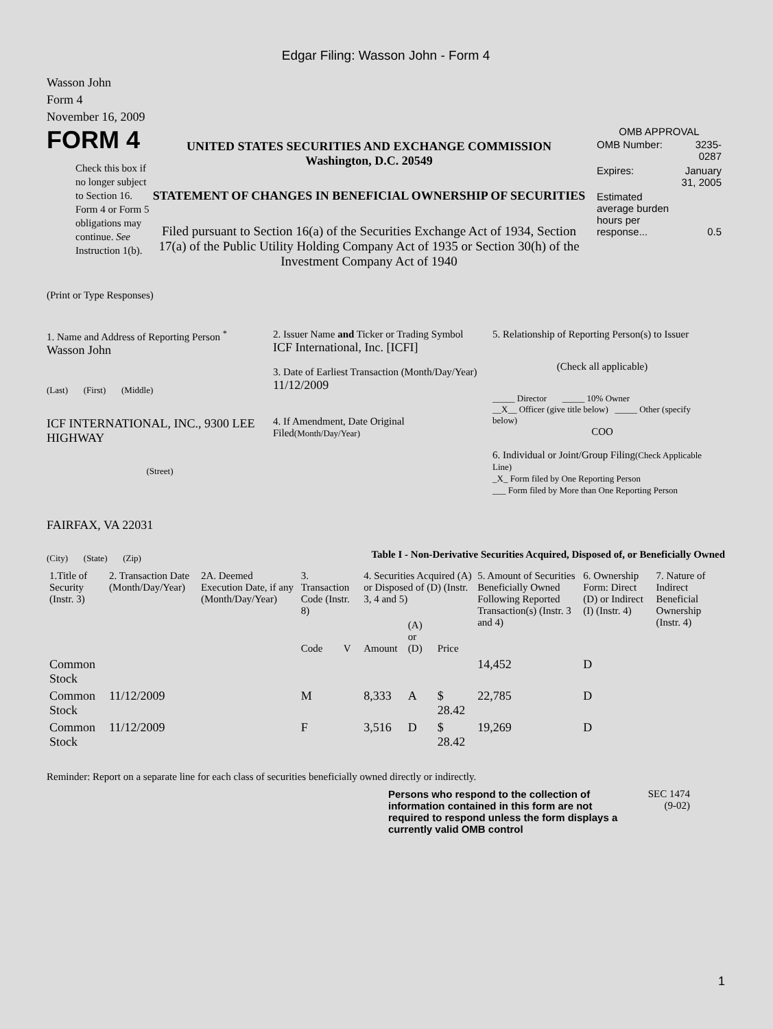Edgar Filing: Wasson John - Form 4
Wasson John
Form 4
November 16, 2009
FORM 4
Check this box if no longer subject to Section 16. Form 4 or Form 5 obligations may continue. See Instruction 1(b).
UNITED STATES SECURITIES AND EXCHANGE COMMISSION
Washington, D.C. 20549
STATEMENT OF CHANGES IN BENEFICIAL OWNERSHIP OF SECURITIES
Filed pursuant to Section 16(a) of the Securities Exchange Act of 1934, Section 17(a) of the Public Utility Holding Company Act of 1935 or Section 30(h) of the Investment Company Act of 1940
OMB APPROVAL
| OMB Number: | 3235-0287 |
| Expires: | January 31, 2005 |
| Estimated average burden hours per response... | 0.5 |
(Print or Type Responses)
1. Name and Address of Reporting Person <sup>*</sup>
Wasson John
(Last) (First) (Middle)
ICF INTERNATIONAL, INC., 9300 LEE HIGHWAY
(Street)
FAIRFAX, VA 22031
(City) (State) (Zip)
2. Issuer Name and Ticker or Trading Symbol
ICF International, Inc. [ICFI]
3. Date of Earliest Transaction (Month/Day/Year)
11/12/2009
4. If Amendment, Date Original Filed(Month/Day/Year)
5. Relationship of Reporting Person(s) to Issuer
(Check all applicable)
_____ Director _____ 10% Owner
__X__ Officer (give title below) _____ Other (specify below)
COO
6. Individual or Joint/Group Filing(Check Applicable Line)
_X_ Form filed by One Reporting Person
___ Form filed by More than One Reporting Person
Table I - Non-Derivative Securities Acquired, Disposed of, or Beneficially Owned
| 1.Title of Security (Instr. 3) | 2. Transaction Date (Month/Day/Year) | 2A. Deemed Execution Date, if any (Month/Day/Year) | 3. Transaction Code (Instr. 8) | | 4. Securities Acquired (A) or Disposed of (D) (Instr. 3, 4 and 5) | | | 5. Amount of Securities Beneficially Owned Following Reported Transaction(s) (Instr. 3 and 4) | 6. Ownership Form: Direct (D) or Indirect (I) (Instr. 4) | 7. Nature of Indirect Beneficial Ownership (Instr. 4) |
| --- | --- | --- | --- | --- | --- | --- | --- | --- | --- | --- |
| | | | Code | V | Amount | (A) or (D) | Price | | | |
| Common Stock | | | | | | | | 14,452 | D | |
| Common Stock | 11/12/2009 | | M | | 8,333 | A | $ 28.42 | 22,785 | D | |
| Common Stock | 11/12/2009 | | F | | 3,516 | D | $ 28.42 | 19,269 | D | |
Reminder: Report on a separate line for each class of securities beneficially owned directly or indirectly.
Persons who respond to the collection of information contained in this form are not required to respond unless the form displays a currently valid OMB control
SEC 1474 (9-02)
1